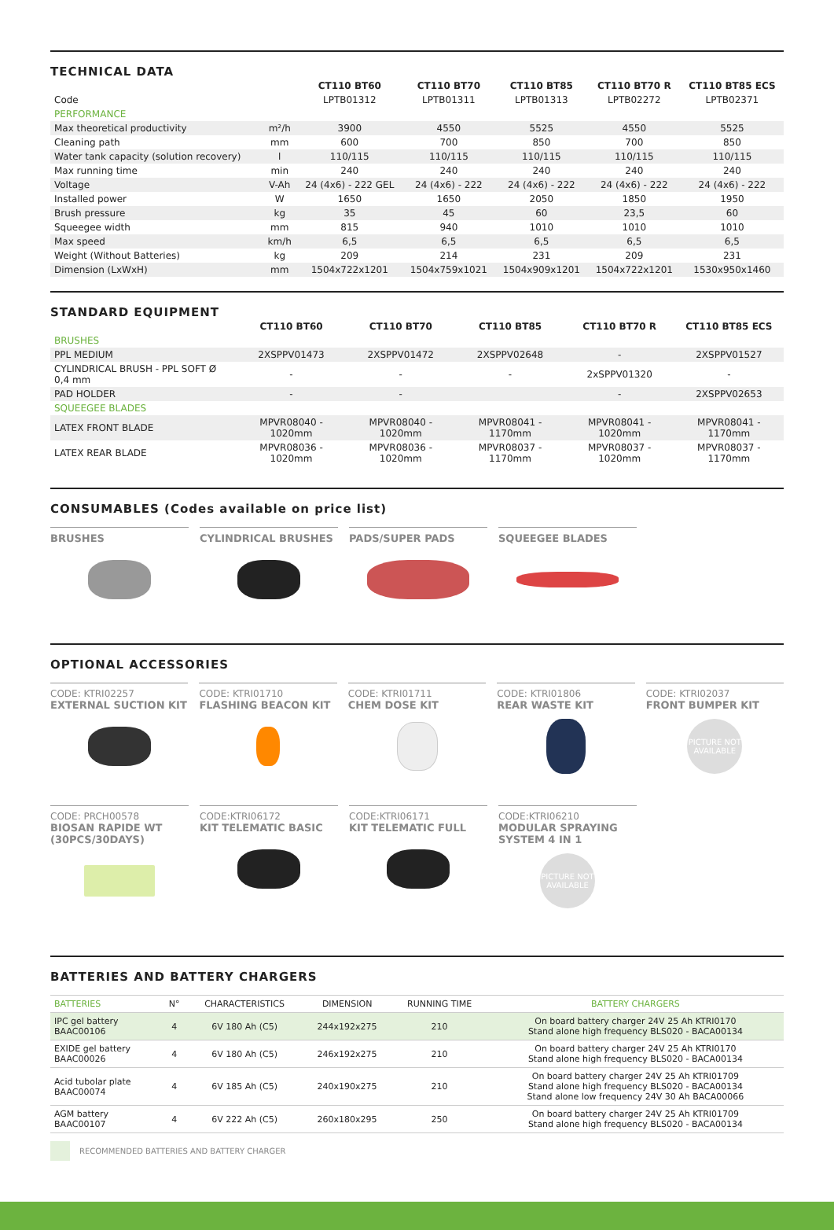TECHNICAL DATA
| | | CT110 BT60 | CT110 BT70 | CT110 BT85 | CT110 BT70 R | CT110 BT85 ECS |
| --- | --- | --- | --- | --- | --- | --- |
| Code | | LPTB01312 | LPTB01311 | LPTB01313 | LPTB02272 | LPTB02371 |
| PERFORMANCE | | | | | | |
| Max theoretical productivity | m²/h | 3900 | 4550 | 5525 | 4550 | 5525 |
| Cleaning path | mm | 600 | 700 | 850 | 700 | 850 |
| Water tank capacity (solution recovery) | l | 110/115 | 110/115 | 110/115 | 110/115 | 110/115 |
| Max running time | min | 240 | 240 | 240 | 240 | 240 |
| Voltage | V-Ah | 24 (4x6) - 222 GEL | 24 (4x6) - 222 | 24 (4x6) - 222 | 24 (4x6) - 222 | 24 (4x6) - 222 |
| Installed power | W | 1650 | 1650 | 2050 | 1850 | 1950 |
| Brush pressure | kg | 35 | 45 | 60 | 23,5 | 60 |
| Squeegee width | mm | 815 | 940 | 1010 | 1010 | 1010 |
| Max speed | km/h | 6,5 | 6,5 | 6,5 | 6,5 | 6,5 |
| Weight (Without Batteries) | kg | 209 | 214 | 231 | 209 | 231 |
| Dimension (LxWxH) | mm | 1504x722x1201 | 1504x759x1021 | 1504x909x1201 | 1504x722x1201 | 1530x950x1460 |
STANDARD EQUIPMENT
| | CT110 BT60 | CT110 BT70 | CT110 BT85 | CT110 BT70 R | CT110 BT85 ECS |
| --- | --- | --- | --- | --- | --- |
| BRUSHES | | | | | |
| PPL MEDIUM | 2XSPPV01473 | 2XSPPV01472 | 2XSPPV02648 | - | 2XSPPV01527 |
| CYLINDRICAL BRUSH - PPL SOFT Ø 0,4 mm | - | - | - | 2xSPPV01320 | - |
| PAD HOLDER | - | - | | - | 2XSPPV02653 |
| SQUEEGEE BLADES | | | | | |
| LATEX FRONT BLADE | MPVR08040 - 1020mm | MPVR08040 - 1020mm | MPVR08041 - 1170mm | MPVR08041 - 1020mm | MPVR08041 - 1170mm |
| LATEX REAR BLADE | MPVR08036 - 1020mm | MPVR08036 - 1020mm | MPVR08037 - 1170mm | MPVR08037 - 1020mm | MPVR08037 - 1170mm |
CONSUMABLES (Codes available on price list)
BRUSHES CYLINDRICAL BRUSHES PADS/SUPER PADS SQUEEGEE BLADES
OPTIONAL ACCESSORIES
CODE: KTRI02257
EXTERNAL SUCTION KIT
CODE: KTRI01710
FLASHING BEACON KIT
CODE: KTRI01711
CHEM DOSE KIT
CODE: KTRI01806
REAR WASTE KIT
CODE: KTRI02037
FRONT BUMPER KIT
PICTURE NOT AVAILABLE
CODE: PRCH00578
BIOSAN RAPIDE WT (30PCS/30DAYS)
CODE:KTRI06172
KIT TELEMATIC BASIC
CODE:KTRI06171
KIT TELEMATIC FULL
CODE:KTRI06210
MODULAR SPRAYING SYSTEM 4 IN 1
PICTURE NOT AVAILABLE
BATTERIES AND BATTERY CHARGERS
| BATTERIES | N° | CHARACTERISTICS | DIMENSION | RUNNING TIME | BATTERY CHARGERS |
| IPC gel battery BAAC00106 | 4 | 6V 180 Ah (C5) | 244x192x275 | 210 | On board battery charger 24V 25 Ah KTRI0170 Stand alone high frequency BLS020 - BACA00134 |
| EXIDE gel battery BAAC00026 | 4 | 6V 180 Ah (C5) | 246x192x275 | 210 | On board battery charger 24V 25 Ah KTRI0170 Stand alone high frequency BLS020 - BACA00134 |
| Acid tubolar plate BAAC00074 | 4 | 6V 185 Ah (C5) | 240x190x275 | 210 | On board battery charger 24V 25 Ah KTRI01709 Stand alone high frequency BLS020 - BACA00134 Stand alone low frequency 24V 30 Ah BACA00066 |
| AGM battery BAAC00107 | 4 | 6V 222 Ah (C5) | 260x180x295 | 250 | On board battery charger 24V 25 Ah KTRI01709 Stand alone high frequency BLS020 - BACA00134 |
RECOMMENDED BATTERIES AND BATTERY CHARGER